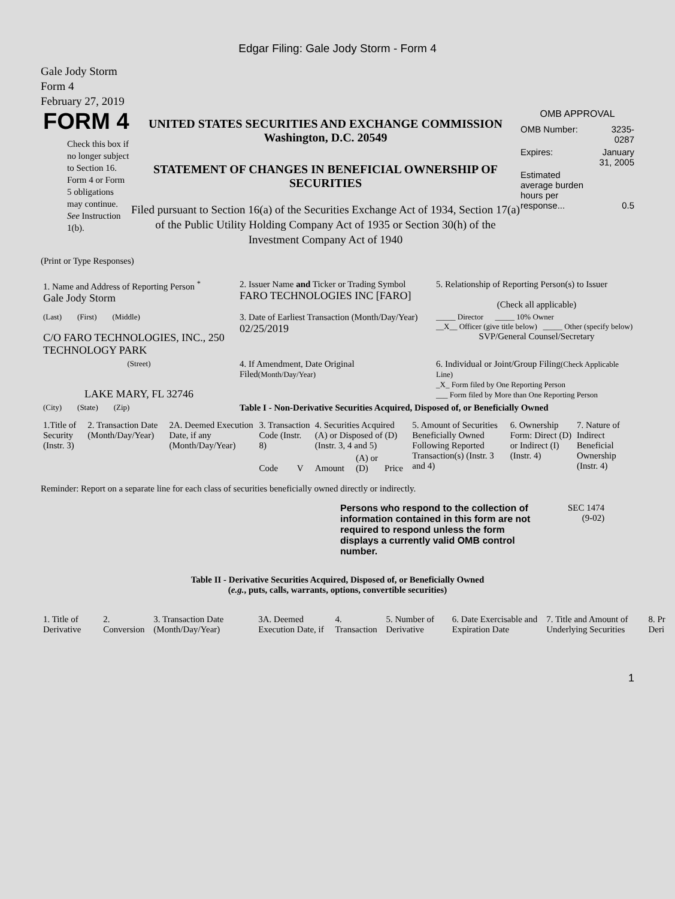Edgar Filing: Gale Jody Storm - Form 4
Gale Jody Storm
Form 4
February 27, 2019
FORM 4
Check this box if no longer subject to Section 16. Form 4 or Form 5 obligations may continue. See Instruction 1(b).
UNITED STATES SECURITIES AND EXCHANGE COMMISSION
Washington, D.C. 20549
STATEMENT OF CHANGES IN BENEFICIAL OWNERSHIP OF SECURITIES
Filed pursuant to Section 16(a) of the Securities Exchange Act of 1934, Section 17(a) of the Public Utility Holding Company Act of 1935 or Section 30(h) of the Investment Company Act of 1940
OMB APPROVAL
| OMB Number: | 3235-0287 |
| Expires: | January 31, 2005 |
| Estimated average burden hours per response... | 0.5 |
(Print or Type Responses)
| 1. Name and Address of Reporting Person <sup>*</sup> Gale Jody Storm | 2. Issuer Name and Ticker or Trading Symbol FARO TECHNOLOGIES INC [FARO] | 5. Relationship of Reporting Person(s) to Issuer (Check all applicable) |
| (Last) (First) (Middle) C/O FARO TECHNOLOGIES, INC., 250 TECHNOLOGY PARK | 3. Date of Earliest Transaction (Month/Day/Year) 02/25/2019 | _____ Director _____ 10% Owner __X__ Officer (give title below) _____ Other (specify below) SVP/General Counsel/Secretary |
| (Street) LAKE MARY, FL 32746 | 4. If Amendment, Date Original Filed (Month/Day/Year) | 6. Individual or Joint/Group Filing (Check Applicable Line) _X_ Form filed by One Reporting Person ___ Form filed by More than One Reporting Person |
| (City) (State) (Zip) | Table I - Non-Derivative Securities Acquired, Disposed of, or Beneficially Owned | |
| 1.Title of Security (Instr. 3) | 2. Transaction Date (Month/Day/Year) | 2A. Deemed Execution Date, if any (Month/Day/Year) | 3. Transaction Code (Instr. 8) | | 4. Securities Acquired (A) or Disposed of (D) (Instr. 3, 4 and 5) | | | 5. Amount of Securities Beneficially Owned Following Reported Transaction(s) (Instr. 3 and 4) | 6. Ownership Form: Direct (D) or Indirect (I) (Instr. 4) | 7. Nature of Indirect Beneficial Ownership (Instr. 4) |
| --- | --- | --- | --- | --- | --- | --- | --- | --- | --- | --- |
| | | | Code | V | Amount | (A) or (D) | Price | | | |
Reminder: Report on a separate line for each class of securities beneficially owned directly or indirectly.
Persons who respond to the collection of information contained in this form are not required to respond unless the form displays a currently valid OMB control number.
SEC 1474
(9-02)
Table II - Derivative Securities Acquired, Disposed of, or Beneficially Owned
(e.g., puts, calls, warrants, options, convertible securities)
| 1. Title of Derivative | 2. Conversion | 3. Transaction Date (Month/Day/Year) | 3A. Deemed Execution Date, if | 4. Transaction | 5. Number of Derivative | 6. Date Exercisable and Expiration Date | 7. Title and Amount of Underlying Securities | 8. Pr Deri |
| --- | --- | --- | --- | --- | --- | --- | --- | --- |
1